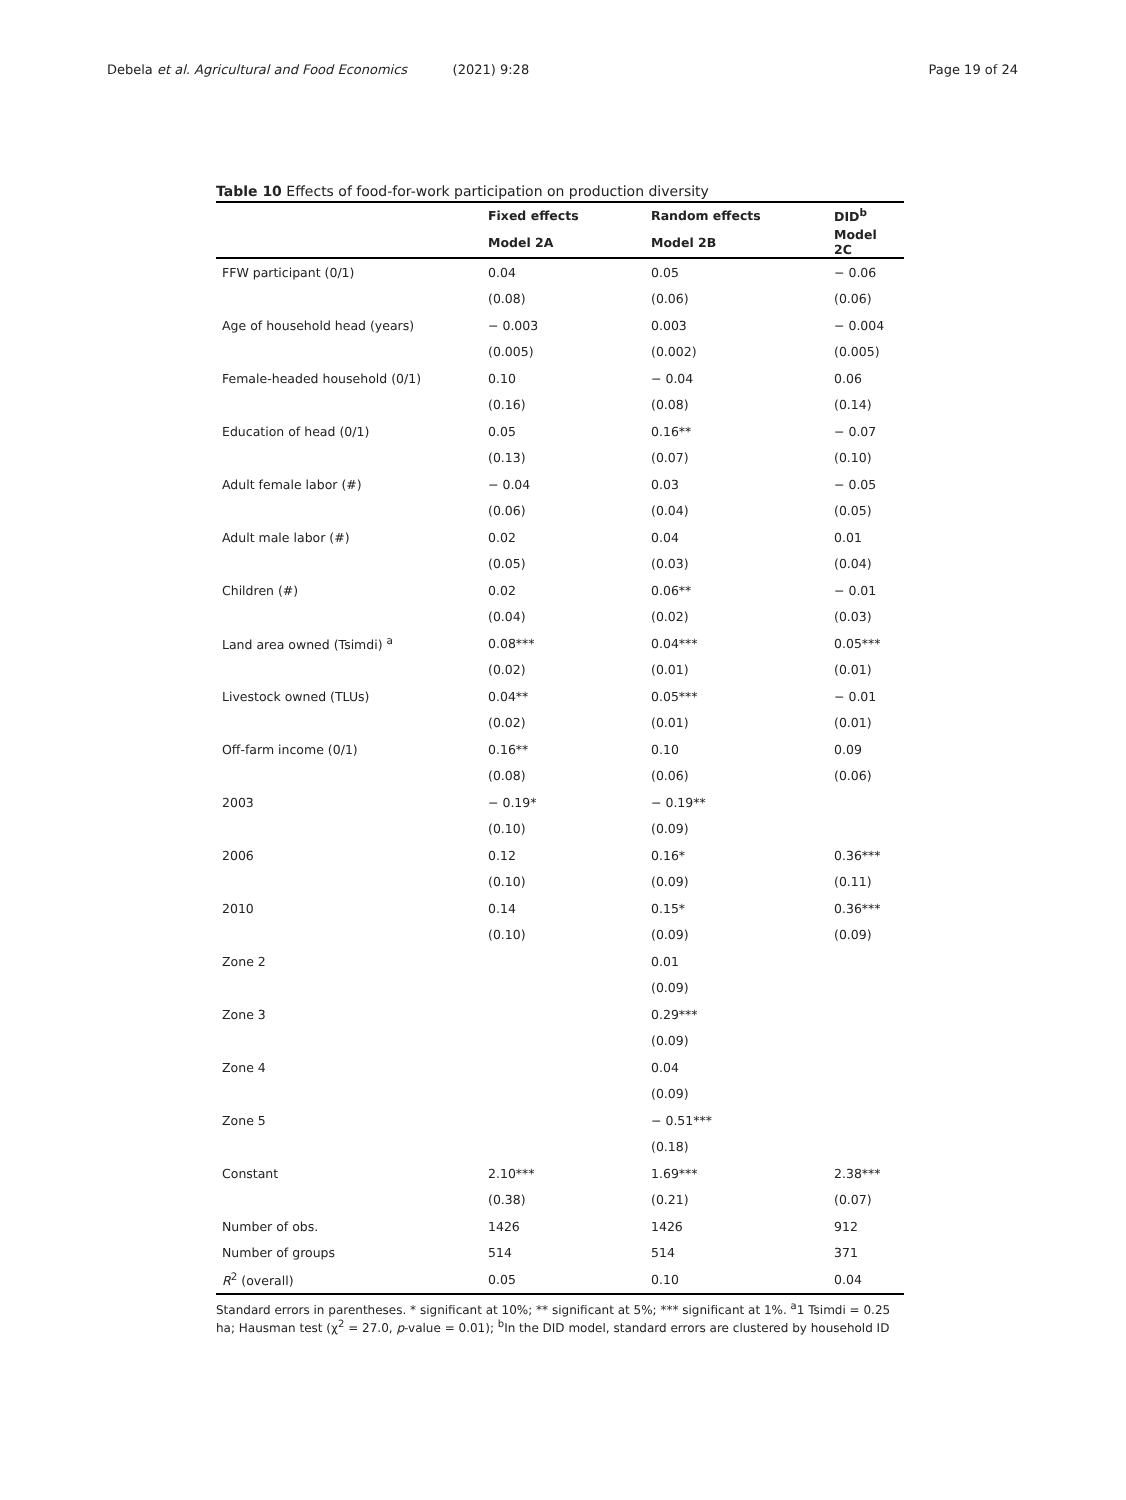Debela et al. Agricultural and Food Economics (2021) 9:28 Page 19 of 24
Table 10 Effects of food-for-work participation on production diversity
| | Fixed effects | Random effects | DID<sup>b</sup> |
| --- | --- | --- | --- |
| | Model 2A | Model 2B | Model 2C |
| FFW participant (0/1) | 0.04 | 0.05 | − 0.06 |
| | (0.08) | (0.06) | (0.06) |
| Age of household head (years) | − 0.003 | 0.003 | − 0.004 |
| | (0.005) | (0.002) | (0.005) |
| Female-headed household (0/1) | 0.10 | − 0.04 | 0.06 |
| | (0.16) | (0.08) | (0.14) |
| Education of head (0/1) | 0.05 | 0.16** | − 0.07 |
| | (0.13) | (0.07) | (0.10) |
| Adult female labor (#) | − 0.04 | 0.03 | − 0.05 |
| | (0.06) | (0.04) | (0.05) |
| Adult male labor (#) | 0.02 | 0.04 | 0.01 |
| | (0.05) | (0.03) | (0.04) |
| Children (#) | 0.02 | 0.06** | − 0.01 |
| | (0.04) | (0.02) | (0.03) |
| Land area owned (Tsimdi) <sup>a</sup> | 0.08*** | 0.04*** | 0.05*** |
| | (0.02) | (0.01) | (0.01) |
| Livestock owned (TLUs) | 0.04** | 0.05*** | − 0.01 |
| | (0.02) | (0.01) | (0.01) |
| Off-farm income (0/1) | 0.16** | 0.10 | 0.09 |
| | (0.08) | (0.06) | (0.06) |
| 2003 | − 0.19* | − 0.19** | |
| | (0.10) | (0.09) | |
| 2006 | 0.12 | 0.16* | 0.36*** |
| | (0.10) | (0.09) | (0.11) |
| 2010 | 0.14 | 0.15* | 0.36*** |
| | (0.10) | (0.09) | (0.09) |
| Zone 2 | | 0.01 | |
| | | (0.09) | |
| Zone 3 | | 0.29*** | |
| | | (0.09) | |
| Zone 4 | | 0.04 | |
| | | (0.09) | |
| Zone 5 | | − 0.51*** | |
| | | (0.18) | |
| Constant | 2.10*** | 1.69*** | 2.38*** |
| | (0.38) | (0.21) | (0.07) |
| Number of obs. | 1426 | 1426 | 912 |
| Number of groups | 514 | 514 | 371 |
| R<sup>2</sup> (overall) | 0.05 | 0.10 | 0.04 |
Standard errors in parentheses. * significant at 10%; ** significant at 5%; *** significant at 1%. <sup>a</sup>1 Tsimdi = 0.25 ha; Hausman test (χ<sup>2</sup> = 27.0, p-value = 0.01); <sup>b</sup>In the DID model, standard errors are clustered by household ID